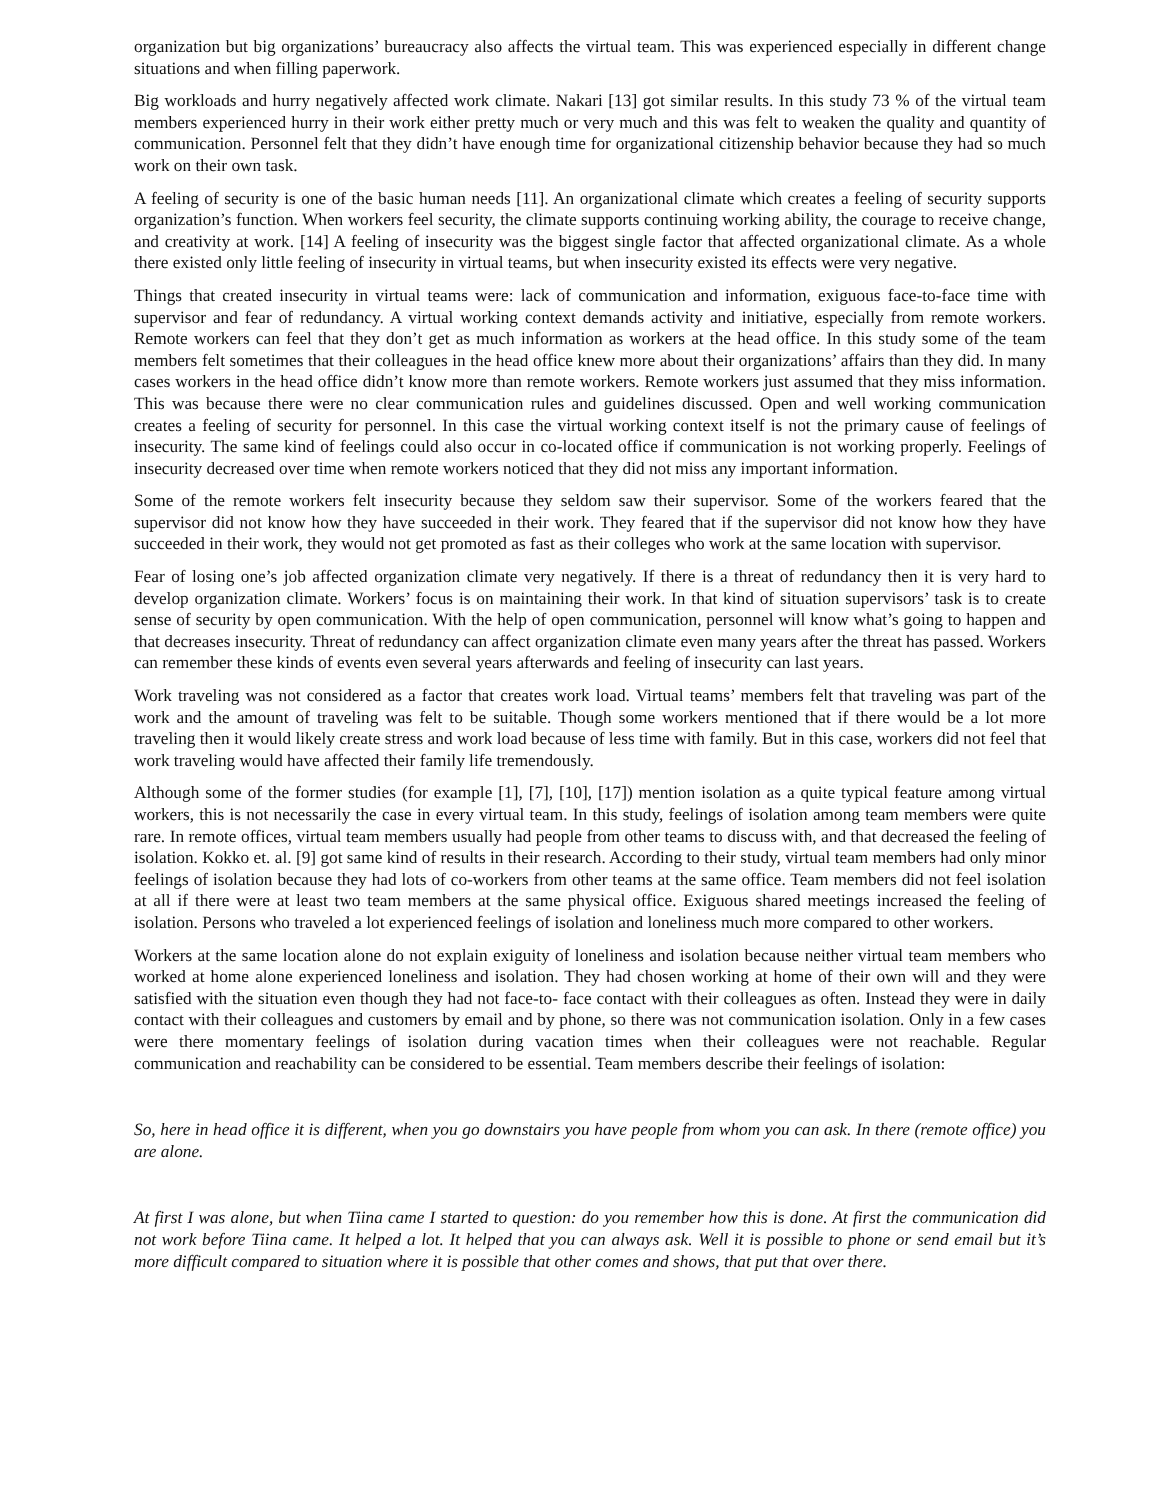organization but big organizations’ bureaucracy also affects the virtual team. This was experienced especially in different change situations and when filling paperwork.
Big workloads and hurry negatively affected work climate. Nakari [13] got similar results. In this study 73 % of the virtual team members experienced hurry in their work either pretty much or very much and this was felt to weaken the quality and quantity of communication. Personnel felt that they didn’t have enough time for organizational citizenship behavior because they had so much work on their own task.
A feeling of security is one of the basic human needs [11]. An organizational climate which creates a feeling of security supports organization’s function. When workers feel security, the climate supports continuing working ability, the courage to receive change, and creativity at work. [14] A feeling of insecurity was the biggest single factor that affected organizational climate. As a whole there existed only little feeling of insecurity in virtual teams, but when insecurity existed its effects were very negative.
Things that created insecurity in virtual teams were: lack of communication and information, exiguous face-to-face time with supervisor and fear of redundancy. A virtual working context demands activity and initiative, especially from remote workers. Remote workers can feel that they don’t get as much information as workers at the head office. In this study some of the team members felt sometimes that their colleagues in the head office knew more about their organizations’ affairs than they did. In many cases workers in the head office didn’t know more than remote workers. Remote workers just assumed that they miss information. This was because there were no clear communication rules and guidelines discussed. Open and well working communication creates a feeling of security for personnel. In this case the virtual working context itself is not the primary cause of feelings of insecurity. The same kind of feelings could also occur in co-located office if communication is not working properly. Feelings of insecurity decreased over time when remote workers noticed that they did not miss any important information.
Some of the remote workers felt insecurity because they seldom saw their supervisor. Some of the workers feared that the supervisor did not know how they have succeeded in their work. They feared that if the supervisor did not know how they have succeeded in their work, they would not get promoted as fast as their colleges who work at the same location with supervisor.
Fear of losing one’s job affected organization climate very negatively. If there is a threat of redundancy then it is very hard to develop organization climate. Workers’ focus is on maintaining their work. In that kind of situation supervisors’ task is to create sense of security by open communication. With the help of open communication, personnel will know what’s going to happen and that decreases insecurity. Threat of redundancy can affect organization climate even many years after the threat has passed. Workers can remember these kinds of events even several years afterwards and feeling of insecurity can last years.
Work traveling was not considered as a factor that creates work load. Virtual teams’ members felt that traveling was part of the work and the amount of traveling was felt to be suitable. Though some workers mentioned that if there would be a lot more traveling then it would likely create stress and work load because of less time with family. But in this case, workers did not feel that work traveling would have affected their family life tremendously.
Although some of the former studies (for example [1], [7], [10], [17]) mention isolation as a quite typical feature among virtual workers, this is not necessarily the case in every virtual team. In this study, feelings of isolation among team members were quite rare. In remote offices, virtual team members usually had people from other teams to discuss with, and that decreased the feeling of isolation. Kokko et. al. [9] got same kind of results in their research. According to their study, virtual team members had only minor feelings of isolation because they had lots of co-workers from other teams at the same office. Team members did not feel isolation at all if there were at least two team members at the same physical office. Exiguous shared meetings increased the feeling of isolation. Persons who traveled a lot experienced feelings of isolation and loneliness much more compared to other workers.
Workers at the same location alone do not explain exiguity of loneliness and isolation because neither virtual team members who worked at home alone experienced loneliness and isolation. They had chosen working at home of their own will and they were satisfied with the situation even though they had not face-to- face contact with their colleagues as often. Instead they were in daily contact with their colleagues and customers by email and by phone, so there was not communication isolation. Only in a few cases were there momentary feelings of isolation during vacation times when their colleagues were not reachable. Regular communication and reachability can be considered to be essential. Team members describe their feelings of isolation:
So, here in head office it is different, when you go downstairs you have people from whom you can ask. In there (remote office) you are alone.
At first I was alone, but when Tiina came I started to question: do you remember how this is done. At first the communication did not work before Tiina came. It helped a lot. It helped that you can always ask. Well it is possible to phone or send email but it’s more difficult compared to situation where it is possible that other comes and shows, that put that over there.